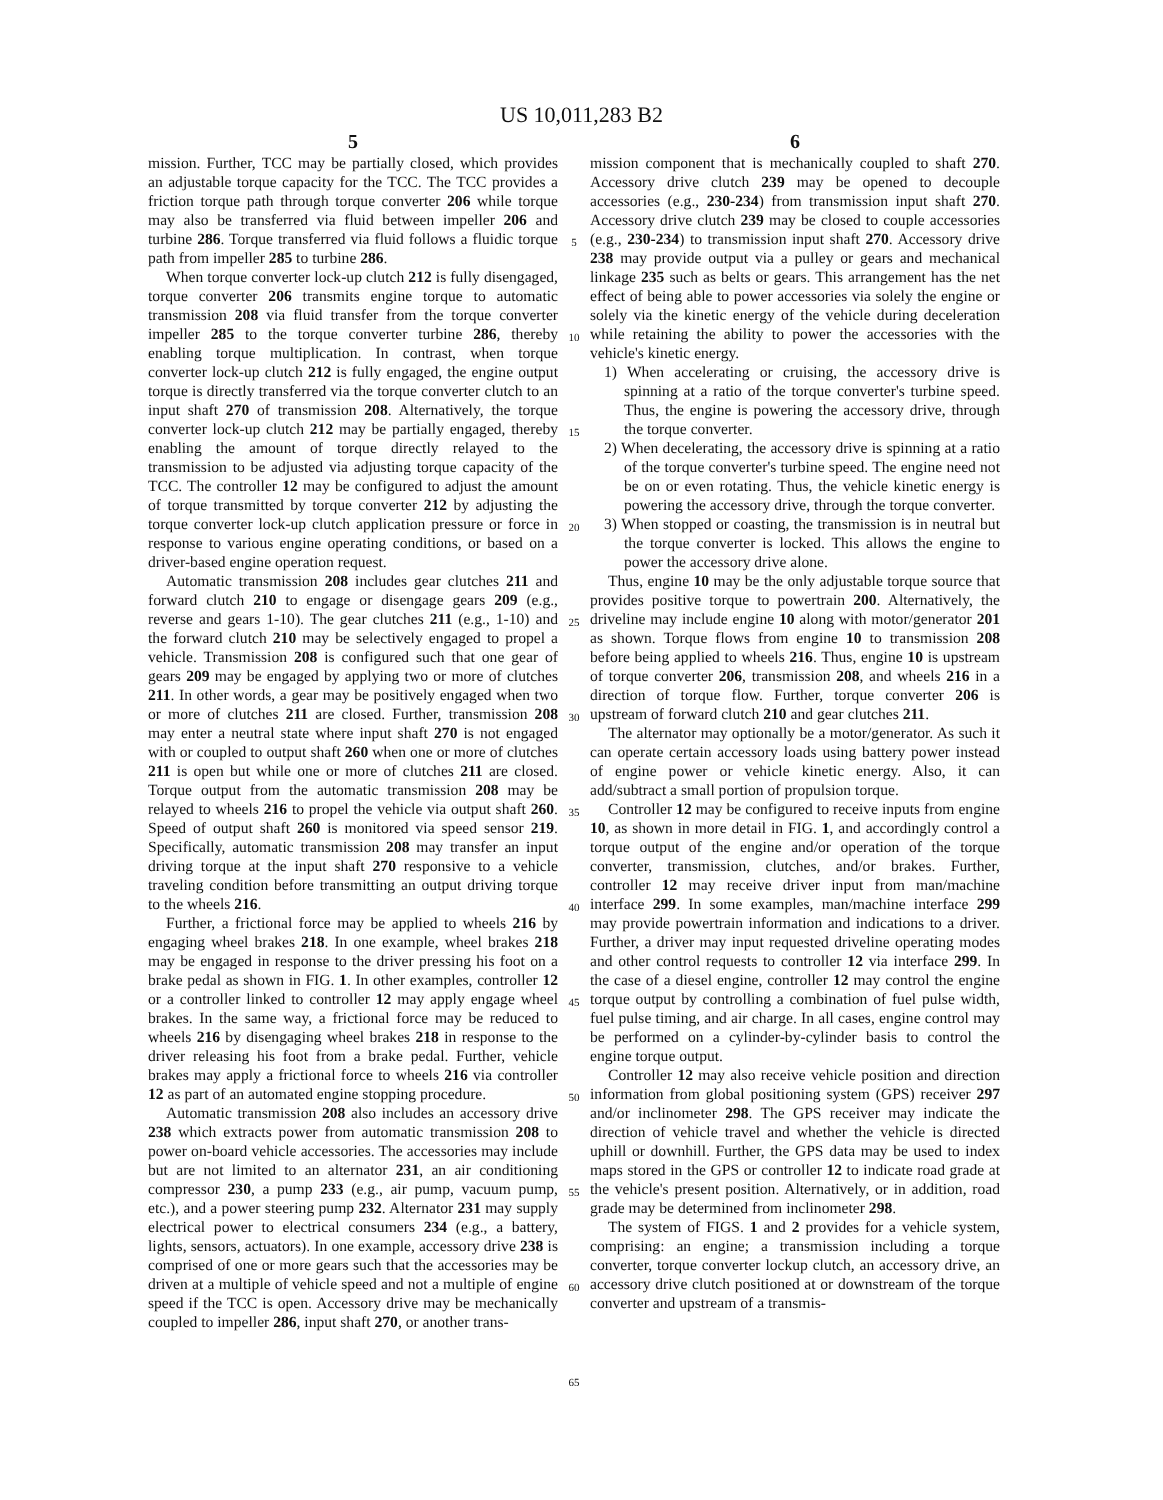US 10,011,283 B2
5
mission. Further, TCC may be partially closed, which provides an adjustable torque capacity for the TCC. The TCC provides a friction torque path through torque converter 206 while torque may also be transferred via fluid between impeller 206 and turbine 286. Torque transferred via fluid follows a fluidic torque path from impeller 285 to turbine 286.
When torque converter lock-up clutch 212 is fully disengaged, torque converter 206 transmits engine torque to automatic transmission 208 via fluid transfer from the torque converter impeller 285 to the torque converter turbine 286, thereby enabling torque multiplication. In contrast, when torque converter lock-up clutch 212 is fully engaged, the engine output torque is directly transferred via the torque converter clutch to an input shaft 270 of transmission 208. Alternatively, the torque converter lock-up clutch 212 may be partially engaged, thereby enabling the amount of torque directly relayed to the transmission to be adjusted via adjusting torque capacity of the TCC. The controller 12 may be configured to adjust the amount of torque transmitted by torque converter 212 by adjusting the torque converter lock-up clutch application pressure or force in response to various engine operating conditions, or based on a driver-based engine operation request.
Automatic transmission 208 includes gear clutches 211 and forward clutch 210 to engage or disengage gears 209 (e.g., reverse and gears 1-10). The gear clutches 211 (e.g., 1-10) and the forward clutch 210 may be selectively engaged to propel a vehicle. Transmission 208 is configured such that one gear of gears 209 may be engaged by applying two or more of clutches 211. In other words, a gear may be positively engaged when two or more of clutches 211 are closed. Further, transmission 208 may enter a neutral state where input shaft 270 is not engaged with or coupled to output shaft 260 when one or more of clutches 211 is open but while one or more of clutches 211 are closed. Torque output from the automatic transmission 208 may be relayed to wheels 216 to propel the vehicle via output shaft 260. Speed of output shaft 260 is monitored via speed sensor 219. Specifically, automatic transmission 208 may transfer an input driving torque at the input shaft 270 responsive to a vehicle traveling condition before transmitting an output driving torque to the wheels 216.
Further, a frictional force may be applied to wheels 216 by engaging wheel brakes 218. In one example, wheel brakes 218 may be engaged in response to the driver pressing his foot on a brake pedal as shown in FIG. 1. In other examples, controller 12 or a controller linked to controller 12 may apply engage wheel brakes. In the same way, a frictional force may be reduced to wheels 216 by disengaging wheel brakes 218 in response to the driver releasing his foot from a brake pedal. Further, vehicle brakes may apply a frictional force to wheels 216 via controller 12 as part of an automated engine stopping procedure.
Automatic transmission 208 also includes an accessory drive 238 which extracts power from automatic transmission 208 to power on-board vehicle accessories. The accessories may include but are not limited to an alternator 231, an air conditioning compressor 230, a pump 233 (e.g., air pump, vacuum pump, etc.), and a power steering pump 232. Alternator 231 may supply electrical power to electrical consumers 234 (e.g., a battery, lights, sensors, actuators). In one example, accessory drive 238 is comprised of one or more gears such that the accessories may be driven at a multiple of vehicle speed and not a multiple of engine speed if the TCC is open. Accessory drive may be mechanically coupled to impeller 286, input shaft 270, or another trans-
5
10
15
20
25
30
35
40
45
50
55
60
65
6
mission component that is mechanically coupled to shaft 270. Accessory drive clutch 239 may be opened to decouple accessories (e.g., 230-234) from transmission input shaft 270. Accessory drive clutch 239 may be closed to couple accessories (e.g., 230-234) to transmission input shaft 270. Accessory drive 238 may provide output via a pulley or gears and mechanical linkage 235 such as belts or gears. This arrangement has the net effect of being able to power accessories via solely the engine or solely via the kinetic energy of the vehicle during deceleration while retaining the ability to power the accessories with the vehicle's kinetic energy.
1) When accelerating or cruising, the accessory drive is spinning at a ratio of the torque converter's turbine speed. Thus, the engine is powering the accessory drive, through the torque converter.
2) When decelerating, the accessory drive is spinning at a ratio of the torque converter's turbine speed. The engine need not be on or even rotating. Thus, the vehicle kinetic energy is powering the accessory drive, through the torque converter.
3) When stopped or coasting, the transmission is in neutral but the torque converter is locked. This allows the engine to power the accessory drive alone.
Thus, engine 10 may be the only adjustable torque source that provides positive torque to powertrain 200. Alternatively, the driveline may include engine 10 along with motor/generator 201 as shown. Torque flows from engine 10 to transmission 208 before being applied to wheels 216. Thus, engine 10 is upstream of torque converter 206, transmission 208, and wheels 216 in a direction of torque flow. Further, torque converter 206 is upstream of forward clutch 210 and gear clutches 211.
The alternator may optionally be a motor/generator. As such it can operate certain accessory loads using battery power instead of engine power or vehicle kinetic energy. Also, it can add/subtract a small portion of propulsion torque.
Controller 12 may be configured to receive inputs from engine 10, as shown in more detail in FIG. 1, and accordingly control a torque output of the engine and/or operation of the torque converter, transmission, clutches, and/or brakes. Further, controller 12 may receive driver input from man/machine interface 299. In some examples, man/machine interface 299 may provide powertrain information and indications to a driver. Further, a driver may input requested driveline operating modes and other control requests to controller 12 via interface 299. In the case of a diesel engine, controller 12 may control the engine torque output by controlling a combination of fuel pulse width, fuel pulse timing, and air charge. In all cases, engine control may be performed on a cylinder-by-cylinder basis to control the engine torque output.
Controller 12 may also receive vehicle position and direction information from global positioning system (GPS) receiver 297 and/or inclinometer 298. The GPS receiver may indicate the direction of vehicle travel and whether the vehicle is directed uphill or downhill. Further, the GPS data may be used to index maps stored in the GPS or controller 12 to indicate road grade at the vehicle's present position. Alternatively, or in addition, road grade may be determined from inclinometer 298.
The system of FIGS. 1 and 2 provides for a vehicle system, comprising: an engine; a transmission including a torque converter, torque converter lockup clutch, an accessory drive, an accessory drive clutch positioned at or downstream of the torque converter and upstream of a transmis-